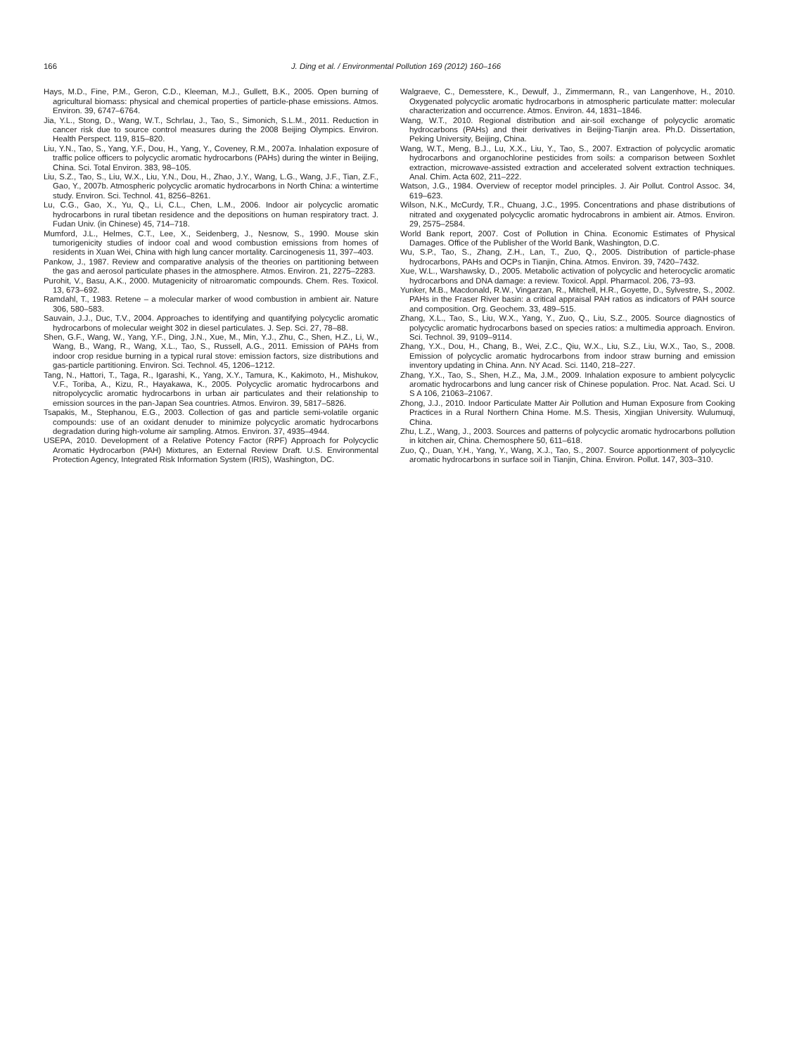166 J. Ding et al. / Environmental Pollution 169 (2012) 160–166
Hays, M.D., Fine, P.M., Geron, C.D., Kleeman, M.J., Gullett, B.K., 2005. Open burning of agricultural biomass: physical and chemical properties of particle-phase emissions. Atmos. Environ. 39, 6747–6764.
Jia, Y.L., Stong, D., Wang, W.T., Schrlau, J., Tao, S., Simonich, S.L.M., 2011. Reduction in cancer risk due to source control measures during the 2008 Beijing Olympics. Environ. Health Perspect. 119, 815–820.
Liu, Y.N., Tao, S., Yang, Y.F., Dou, H., Yang, Y., Coveney, R.M., 2007a. Inhalation exposure of traffic police officers to polycyclic aromatic hydrocarbons (PAHs) during the winter in Beijing, China. Sci. Total Environ. 383, 98–105.
Liu, S.Z., Tao, S., Liu, W.X., Liu, Y.N., Dou, H., Zhao, J.Y., Wang, L.G., Wang, J.F., Tian, Z.F., Gao, Y., 2007b. Atmospheric polycyclic aromatic hydrocarbons in North China: a wintertime study. Environ. Sci. Technol. 41, 8256–8261.
Lu, C.G., Gao, X., Yu, Q., Li, C.L., Chen, L.M., 2006. Indoor air polycyclic aromatic hydrocarbons in rural tibetan residence and the depositions on human respiratory tract. J. Fudan Univ. (in Chinese) 45, 714–718.
Mumford, J.L., Helmes, C.T., Lee, X., Seidenberg, J., Nesnow, S., 1990. Mouse skin tumorigenicity studies of indoor coal and wood combustion emissions from homes of residents in Xuan Wei, China with high lung cancer mortality. Carcinogenesis 11, 397–403.
Pankow, J., 1987. Review and comparative analysis of the theories on partitioning between the gas and aerosol particulate phases in the atmosphere. Atmos. Environ. 21, 2275–2283.
Purohit, V., Basu, A.K., 2000. Mutagenicity of nitroaromatic compounds. Chem. Res. Toxicol. 13, 673–692.
Ramdahl, T., 1983. Retene – a molecular marker of wood combustion in ambient air. Nature 306, 580–583.
Sauvain, J.J., Duc, T.V., 2004. Approaches to identifying and quantifying polycyclic aromatic hydrocarbons of molecular weight 302 in diesel particulates. J. Sep. Sci. 27, 78–88.
Shen, G.F., Wang, W., Yang, Y.F., Ding, J.N., Xue, M., Min, Y.J., Zhu, C., Shen, H.Z., Li, W., Wang, B., Wang, R., Wang, X.L., Tao, S., Russell, A.G., 2011. Emission of PAHs from indoor crop residue burning in a typical rural stove: emission factors, size distributions and gas-particle partitioning. Environ. Sci. Technol. 45, 1206–1212.
Tang, N., Hattori, T., Taga, R., Igarashi, K., Yang, X.Y., Tamura, K., Kakimoto, H., Mishukov, V.F., Toriba, A., Kizu, R., Hayakawa, K., 2005. Polycyclic aromatic hydrocarbons and nitropolycyclic aromatic hydrocarbons in urban air particulates and their relationship to emission sources in the pan-Japan Sea countries. Atmos. Environ. 39, 5817–5826.
Tsapakis, M., Stephanou, E.G., 2003. Collection of gas and particle semi-volatile organic compounds: use of an oxidant denuder to minimize polycyclic aromatic hydrocarbons degradation during high-volume air sampling. Atmos. Environ. 37, 4935–4944.
USEPA, 2010. Development of a Relative Potency Factor (RPF) Approach for Polycyclic Aromatic Hydrocarbon (PAH) Mixtures, an External Review Draft. U.S. Environmental Protection Agency, Integrated Risk Information System (IRIS), Washington, DC.
Walgraeve, C., Demesstere, K., Dewulf, J., Zimmermann, R., van Langenhove, H., 2010. Oxygenated polycyclic aromatic hydrocarbons in atmospheric particulate matter: molecular characterization and occurrence. Atmos. Environ. 44, 1831–1846.
Wang, W.T., 2010. Regional distribution and air-soil exchange of polycyclic aromatic hydrocarbons (PAHs) and their derivatives in Beijing-Tianjin area. Ph.D. Dissertation, Peking University, Beijing, China.
Wang, W.T., Meng, B.J., Lu, X.X., Liu, Y., Tao, S., 2007. Extraction of polycyclic aromatic hydrocarbons and organochlorine pesticides from soils: a comparison between Soxhlet extraction, microwave-assisted extraction and accelerated solvent extraction techniques. Anal. Chim. Acta 602, 211–222.
Watson, J.G., 1984. Overview of receptor model principles. J. Air Pollut. Control Assoc. 34, 619–623.
Wilson, N.K., McCurdy, T.R., Chuang, J.C., 1995. Concentrations and phase distributions of nitrated and oxygenated polycyclic aromatic hydrocabrons in ambient air. Atmos. Environ. 29, 2575–2584.
World Bank report, 2007. Cost of Pollution in China. Economic Estimates of Physical Damages. Office of the Publisher of the World Bank, Washington, D.C.
Wu, S.P., Tao, S., Zhang, Z.H., Lan, T., Zuo, Q., 2005. Distribution of particle-phase hydrocarbons, PAHs and OCPs in Tianjin, China. Atmos. Environ. 39, 7420–7432.
Xue, W.L., Warshawsky, D., 2005. Metabolic activation of polycyclic and heterocyclic aromatic hydrocarbons and DNA damage: a review. Toxicol. Appl. Pharmacol. 206, 73–93.
Yunker, M.B., Macdonald, R.W., Vingarzan, R., Mitchell, H.R., Goyette, D., Sylvestre, S., 2002. PAHs in the Fraser River basin: a critical appraisal PAH ratios as indicators of PAH source and composition. Org. Geochem. 33, 489–515.
Zhang, X.L., Tao, S., Liu, W.X., Yang, Y., Zuo, Q., Liu, S.Z., 2005. Source diagnostics of polycyclic aromatic hydrocarbons based on species ratios: a multimedia approach. Environ. Sci. Technol. 39, 9109–9114.
Zhang, Y.X., Dou, H., Chang, B., Wei, Z.C., Qiu, W.X., Liu, S.Z., Liu, W.X., Tao, S., 2008. Emission of polycyclic aromatic hydrocarbons from indoor straw burning and emission inventory updating in China. Ann. NY Acad. Sci. 1140, 218–227.
Zhang, Y.X., Tao, S., Shen, H.Z., Ma, J.M., 2009. Inhalation exposure to ambient polycyclic aromatic hydrocarbons and lung cancer risk of Chinese population. Proc. Nat. Acad. Sci. U S A 106, 21063–21067.
Zhong, J.J., 2010. Indoor Particulate Matter Air Pollution and Human Exposure from Cooking Practices in a Rural Northern China Home. M.S. Thesis, Xingjian University. Wulumuqi, China.
Zhu, L.Z., Wang, J., 2003. Sources and patterns of polycyclic aromatic hydrocarbons pollution in kitchen air, China. Chemosphere 50, 611–618.
Zuo, Q., Duan, Y.H., Yang, Y., Wang, X.J., Tao, S., 2007. Source apportionment of polycyclic aromatic hydrocarbons in surface soil in Tianjin, China. Environ. Pollut. 147, 303–310.